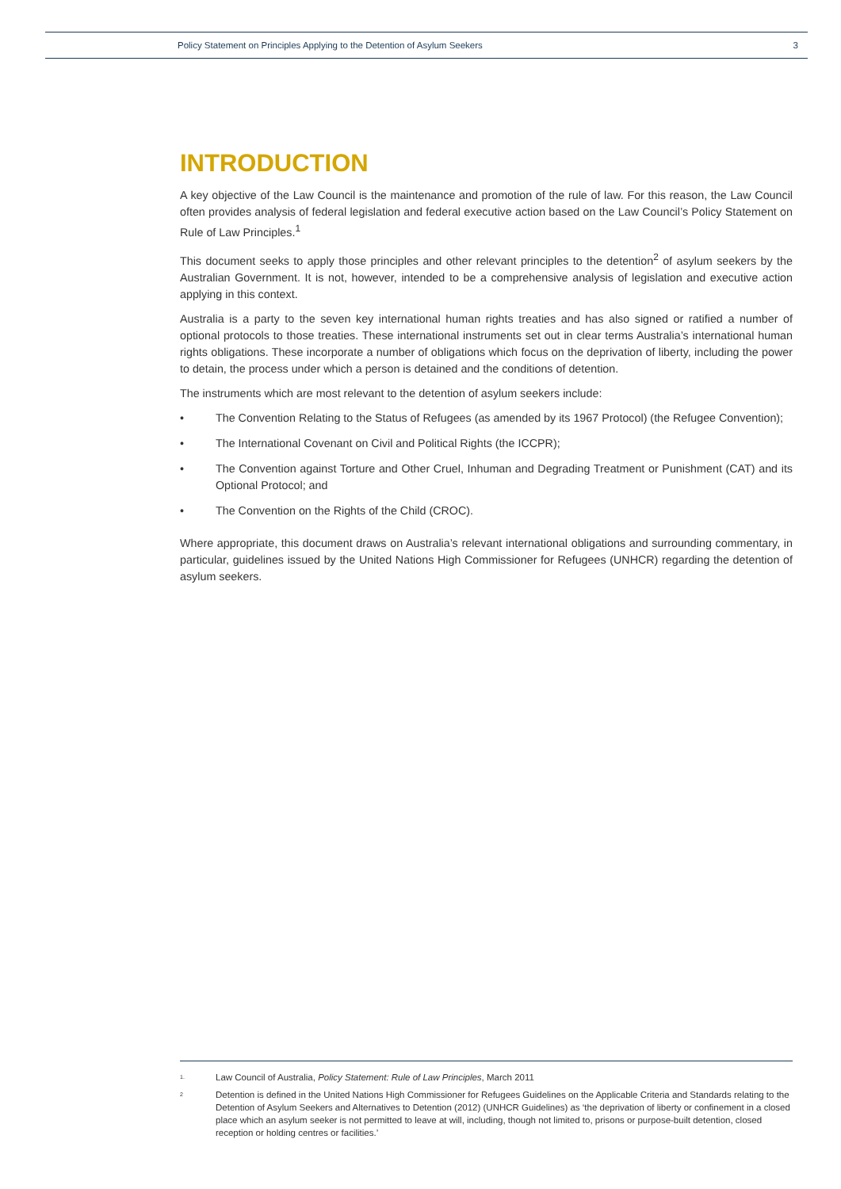Policy Statement on Principles Applying to the Detention of Asylum Seekers 3
INTRODUCTION
A key objective of the Law Council is the maintenance and promotion of the rule of law. For this reason, the Law Council often provides analysis of federal legislation and federal executive action based on the Law Council’s Policy Statement on Rule of Law Principles.<sup>1</sup>
This document seeks to apply those principles and other relevant principles to the detention<sup>2</sup> of asylum seekers by the Australian Government. It is not, however, intended to be a comprehensive analysis of legislation and executive action applying in this context.
Australia is a party to the seven key international human rights treaties and has also signed or ratified a number of optional protocols to those treaties. These international instruments set out in clear terms Australia’s international human rights obligations. These incorporate a number of obligations which focus on the deprivation of liberty, including the power to detain, the process under which a person is detained and the conditions of detention.
The instruments which are most relevant to the detention of asylum seekers include:
• The Convention Relating to the Status of Refugees (as amended by its 1967 Protocol) (the Refugee Convention);
• The International Covenant on Civil and Political Rights (the ICCPR);
• The Convention against Torture and Other Cruel, Inhuman and Degrading Treatment or Punishment (CAT) and its Optional Protocol; and
• The Convention on the Rights of the Child (CROC).
Where appropriate, this document draws on Australia’s relevant international obligations and surrounding commentary, in particular, guidelines issued by the United Nations High Commissioner for Refugees (UNHCR) regarding the detention of asylum seekers.
1. Law Council of Australia, Policy Statement: Rule of Law Principles, March 2011
2 Detention is defined in the United Nations High Commissioner for Refugees Guidelines on the Applicable Criteria and Standards relating to the Detention of Asylum Seekers and Alternatives to Detention (2012) (UNHCR Guidelines) as ‘the deprivation of liberty or confinement in a closed place which an asylum seeker is not permitted to leave at will, including, though not limited to, prisons or purpose-built detention, closed reception or holding centres or facilities.’